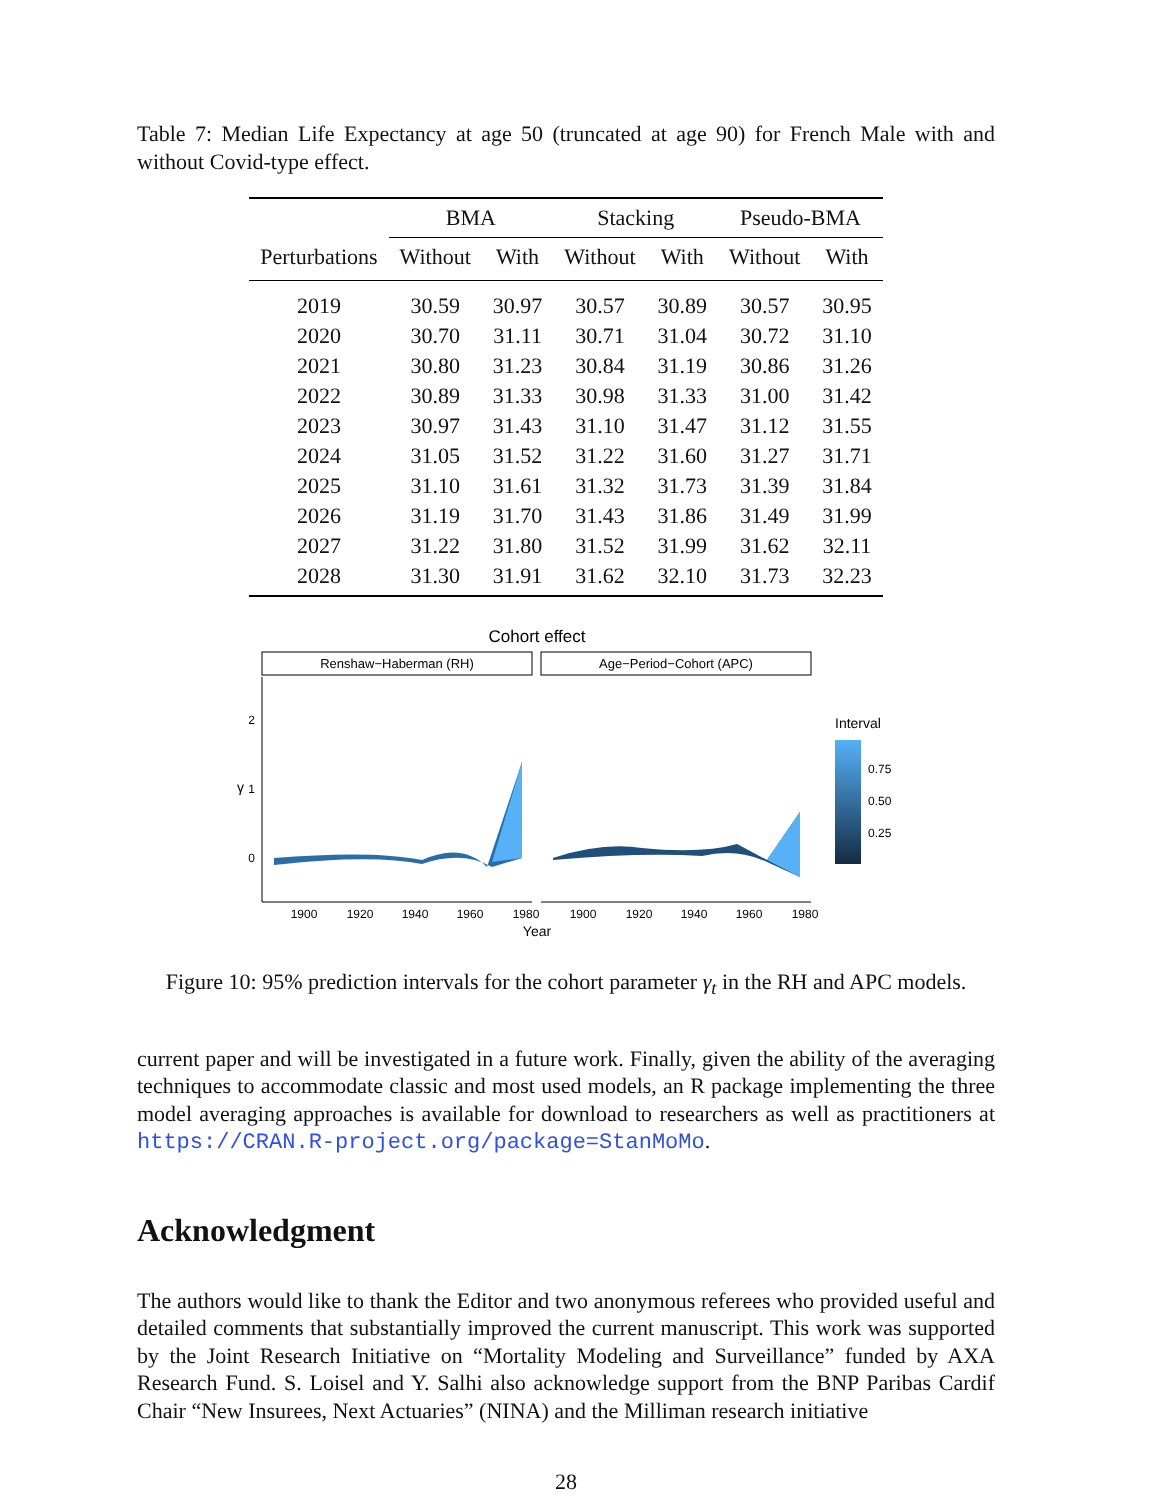Table 7: Median Life Expectancy at age 50 (truncated at age 90) for French Male with and without Covid-type effect.
| | BMA | | Stacking | | Pseudo-BMA | |
| --- | --- | --- | --- | --- | --- | --- |
| Perturbations | Without | With | Without | With | Without | With |
| 2019 | 30.59 | 30.97 | 30.57 | 30.89 | 30.57 | 30.95 |
| 2020 | 30.70 | 31.11 | 30.71 | 31.04 | 30.72 | 31.10 |
| 2021 | 30.80 | 31.23 | 30.84 | 31.19 | 30.86 | 31.26 |
| 2022 | 30.89 | 31.33 | 30.98 | 31.33 | 31.00 | 31.42 |
| 2023 | 30.97 | 31.43 | 31.10 | 31.47 | 31.12 | 31.55 |
| 2024 | 31.05 | 31.52 | 31.22 | 31.60 | 31.27 | 31.71 |
| 2025 | 31.10 | 31.61 | 31.32 | 31.73 | 31.39 | 31.84 |
| 2026 | 31.19 | 31.70 | 31.43 | 31.86 | 31.49 | 31.99 |
| 2027 | 31.22 | 31.80 | 31.52 | 31.99 | 31.62 | 32.11 |
| 2028 | 31.30 | 31.91 | 31.62 | 32.10 | 31.73 | 32.23 |
Cohort effect
Renshaw−Haberman (RH)
Age−Period−Cohort (APC)
2
1
0
γ
1900
1920
1940
1960
1980
1900
1920
1940
1960
1980
Year
Interval
0.75
0.50
0.25
Figure 10: 95% prediction intervals for the cohort parameter γ<sub>t</sub> in the RH and APC models.
current paper and will be investigated in a future work. Finally, given the ability of the averaging techniques to accommodate classic and most used models, an R package implementing the three model averaging approaches is available for download to researchers as well as practitioners at https://CRAN.R-project.org/package=StanMoMo.
Acknowledgment
The authors would like to thank the Editor and two anonymous referees who provided useful and detailed comments that substantially improved the current manuscript. This work was supported by the Joint Research Initiative on “Mortality Modeling and Surveillance” funded by AXA Research Fund. S. Loisel and Y. Salhi also acknowledge support from the BNP Paribas Cardif Chair “New Insurees, Next Actuaries” (NINA) and the Milliman research initiative
28